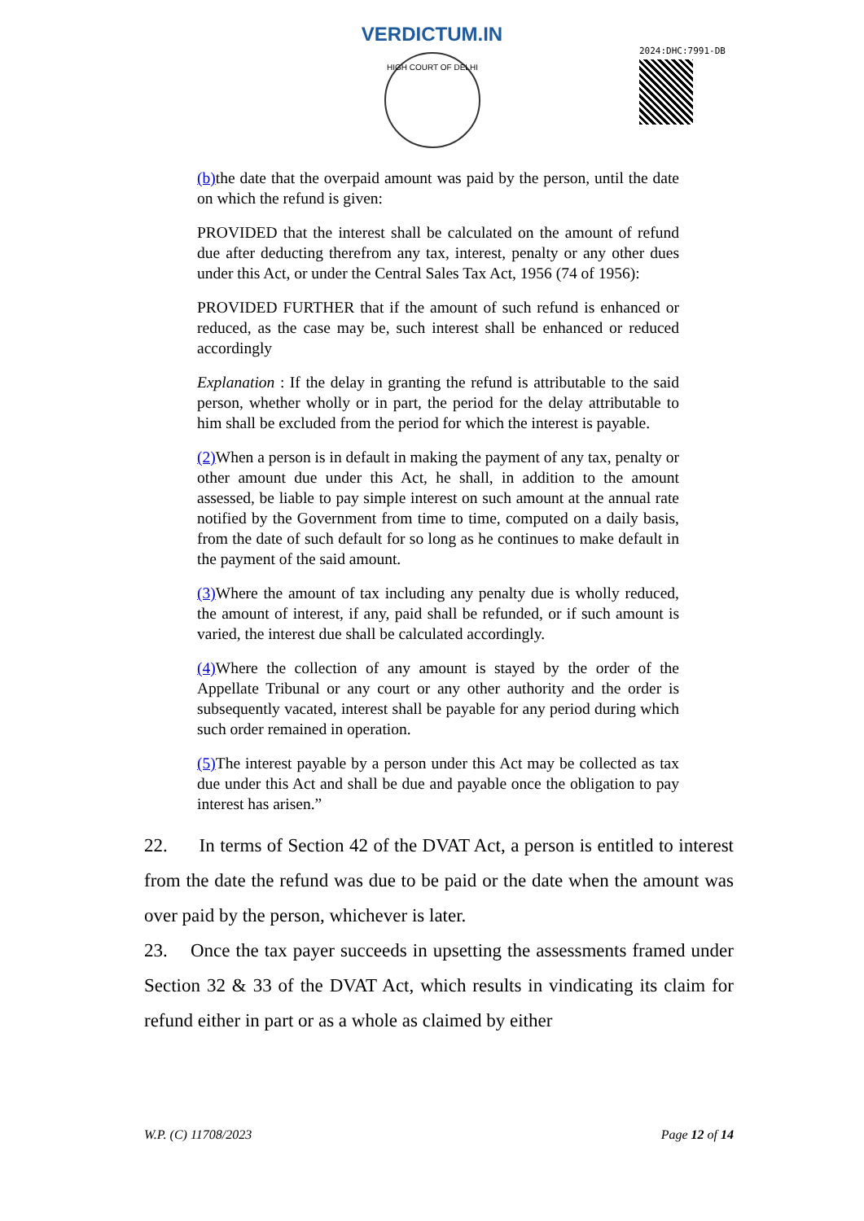VERDICTUM.IN
HIGH COURT OF DELHI
2024:DHC:7991-DB
(b) the date that the overpaid amount was paid by the person, until the date on which the refund is given:
PROVIDED that the interest shall be calculated on the amount of refund due after deducting therefrom any tax, interest, penalty or any other dues under this Act, or under the Central Sales Tax Act, 1956 (74 of 1956):
PROVIDED FURTHER that if the amount of such refund is enhanced or reduced, as the case may be, such interest shall be enhanced or reduced accordingly
Explanation : If the delay in granting the refund is attributable to the said person, whether wholly or in part, the period for the delay attributable to him shall be excluded from the period for which the interest is payable.
(2) When a person is in default in making the payment of any tax, penalty or other amount due under this Act, he shall, in addition to the amount assessed, be liable to pay simple interest on such amount at the annual rate notified by the Government from time to time, computed on a daily basis, from the date of such default for so long as he continues to make default in the payment of the said amount.
(3) Where the amount of tax including any penalty due is wholly reduced, the amount of interest, if any, paid shall be refunded, or if such amount is varied, the interest due shall be calculated accordingly.
(4) Where the collection of any amount is stayed by the order of the Appellate Tribunal or any court or any other authority and the order is subsequently vacated, interest shall be payable for any period during which such order remained in operation.
(5) The interest payable by a person under this Act may be collected as tax due under this Act and shall be due and payable once the obligation to pay interest has arisen.”
22. In terms of Section 42 of the DVAT Act, a person is entitled to interest from the date the refund was due to be paid or the date when the amount was over paid by the person, whichever is later.
23. Once the tax payer succeeds in upsetting the assessments framed under Section 32 & 33 of the DVAT Act, which results in vindicating its claim for refund either in part or as a whole as claimed by either
W.P. (C) 11708/2023 Page 12 of 14